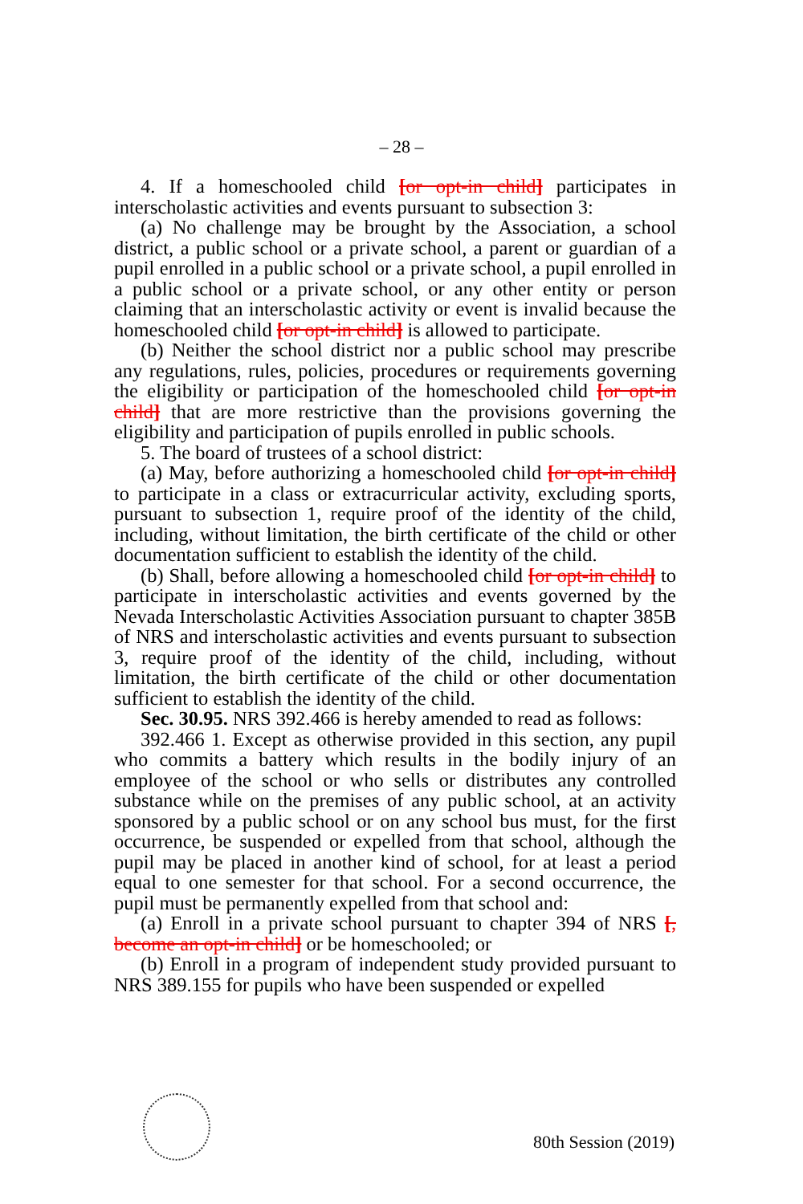– 28 –
4. If a homeschooled child [or opt-in child] participates in interscholastic activities and events pursuant to subsection 3:
(a) No challenge may be brought by the Association, a school district, a public school or a private school, a parent or guardian of a pupil enrolled in a public school or a private school, a pupil enrolled in a public school or a private school, or any other entity or person claiming that an interscholastic activity or event is invalid because the homeschooled child [or opt-in child] is allowed to participate.
(b) Neither the school district nor a public school may prescribe any regulations, rules, policies, procedures or requirements governing the eligibility or participation of the homeschooled child [or opt-in child] that are more restrictive than the provisions governing the eligibility and participation of pupils enrolled in public schools.
5. The board of trustees of a school district:
(a) May, before authorizing a homeschooled child [or opt-in child] to participate in a class or extracurricular activity, excluding sports, pursuant to subsection 1, require proof of the identity of the child, including, without limitation, the birth certificate of the child or other documentation sufficient to establish the identity of the child.
(b) Shall, before allowing a homeschooled child [or opt-in child] to participate in interscholastic activities and events governed by the Nevada Interscholastic Activities Association pursuant to chapter 385B of NRS and interscholastic activities and events pursuant to subsection 3, require proof of the identity of the child, including, without limitation, the birth certificate of the child or other documentation sufficient to establish the identity of the child.
Sec. 30.95. NRS 392.466 is hereby amended to read as follows:
392.466 1. Except as otherwise provided in this section, any pupil who commits a battery which results in the bodily injury of an employee of the school or who sells or distributes any controlled substance while on the premises of any public school, at an activity sponsored by a public school or on any school bus must, for the first occurrence, be suspended or expelled from that school, although the pupil may be placed in another kind of school, for at least a period equal to one semester for that school. For a second occurrence, the pupil must be permanently expelled from that school and:
(a) Enroll in a private school pursuant to chapter 394 of NRS [, become an opt-in child] or be homeschooled; or
(b) Enroll in a program of independent study provided pursuant to NRS 389.155 for pupils who have been suspended or expelled
80th Session (2019)